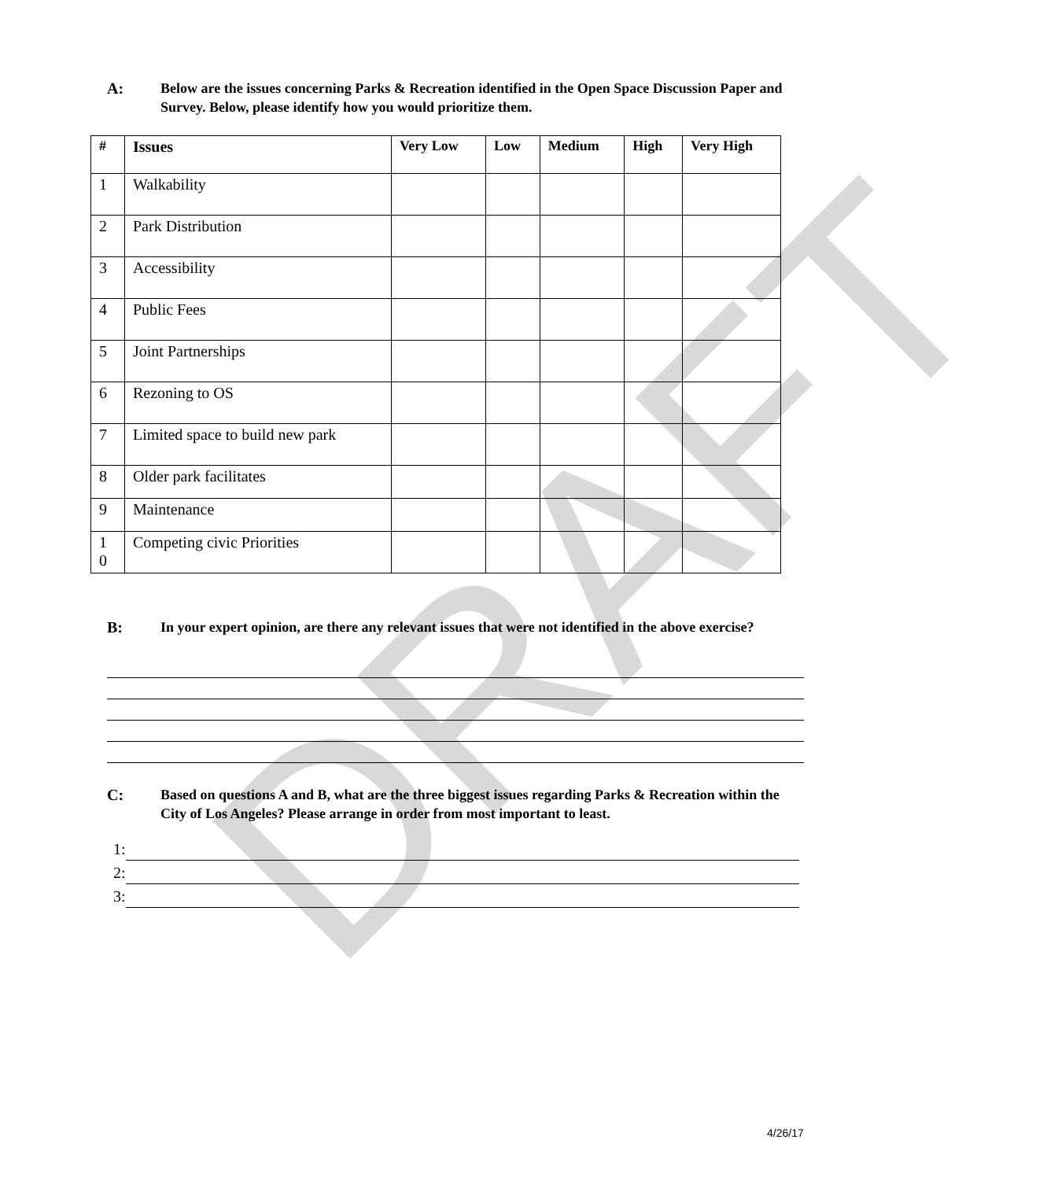DRAFT
A: Below are the issues concerning Parks & Recreation identified in the Open Space Discussion Paper and Survey. Below, please identify how you would prioritize them.
| # | Issues | Very Low | Low | Medium | High | Very High |
| --- | --- | --- | --- | --- | --- | --- |
| 1 | Walkability | | | | | |
| 2 | Park Distribution | | | | | |
| 3 | Accessibility | | | | | |
| 4 | Public Fees | | | | | |
| 5 | Joint Partnerships | | | | | |
| 6 | Rezoning to OS | | | | | |
| 7 | Limited space to build new park | | | | | |
| 8 | Older park facilitates | | | | | |
| 9 | Maintenance | | | | | |
| 1 0 | Competing civic Priorities | | | | | |
B: In your expert opinion, are there any relevant issues that were not identified in the above exercise?
C: Based on questions A and B, what are the three biggest issues regarding Parks & Recreation within the City of Los Angeles? Please arrange in order from most important to least.
1:
2:
3:
4/26/17